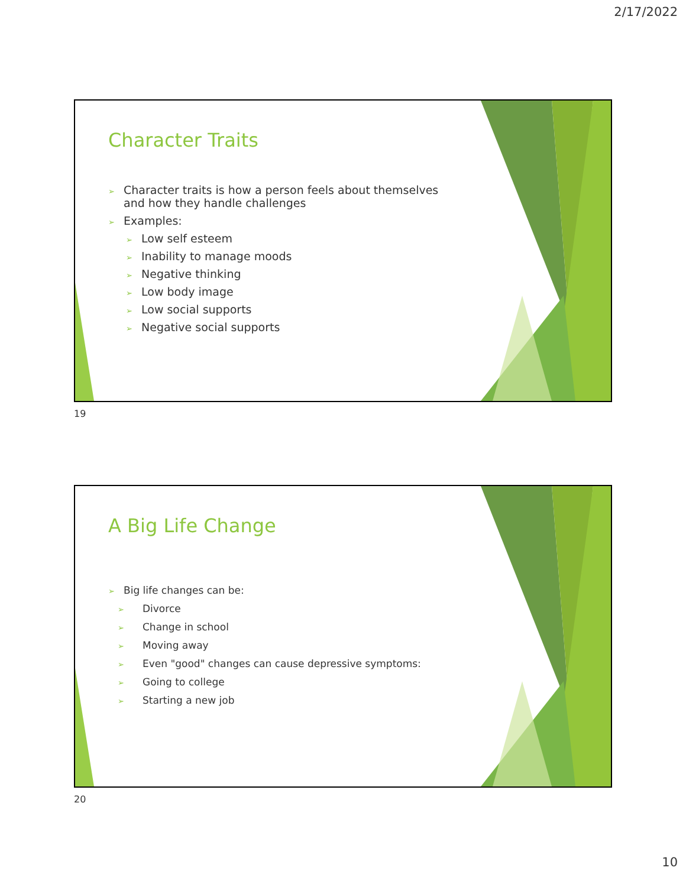2/17/2022
Character Traits
➢ Character traits is how a person feels about themselves and how they handle challenges
➢ Examples:
➢ Low self esteem
➢ Inability to manage moods
➢ Negative thinking
➢ Low body image
➢ Low social supports
➢ Negative social supports
19
A Big Life Change
➢ Big life changes can be:
➢ Divorce
➢ Change in school
➢ Moving away
➢ Even "good" changes can cause depressive symptoms:
➢ Going to college
➢ Starting a new job
20
10